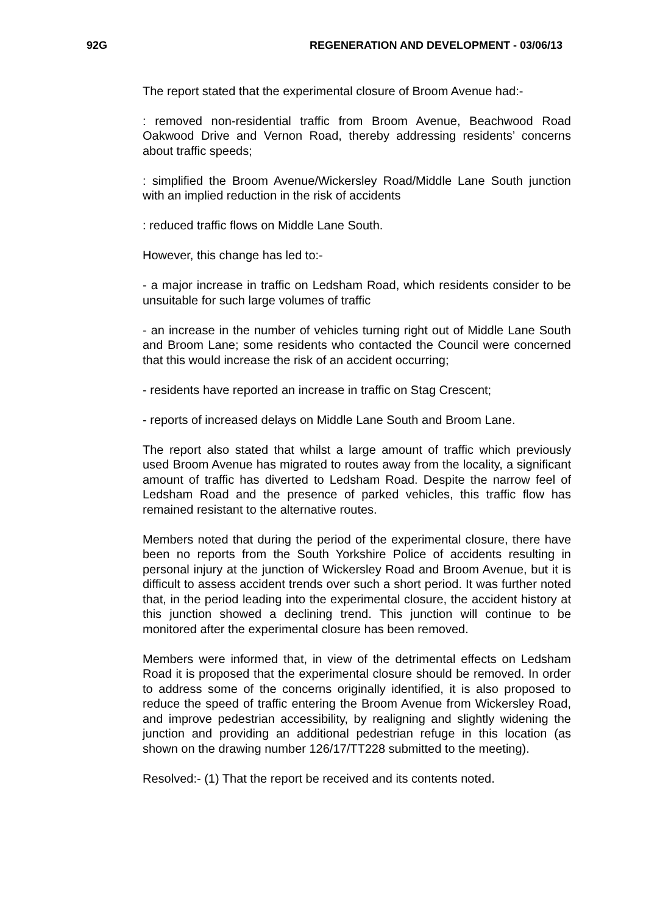92G REGENERATION AND DEVELOPMENT - 03/06/13
The report stated that the experimental closure of Broom Avenue had:-
: removed non-residential traffic from Broom Avenue, Beachwood Road Oakwood Drive and Vernon Road, thereby addressing residents’ concerns about traffic speeds;
: simplified the Broom Avenue/Wickersley Road/Middle Lane South junction with an implied reduction in the risk of accidents
: reduced traffic flows on Middle Lane South.
However, this change has led to:-
- a major increase in traffic on Ledsham Road, which residents consider to be unsuitable for such large volumes of traffic
- an increase in the number of vehicles turning right out of Middle Lane South and Broom Lane; some residents who contacted the Council were concerned that this would increase the risk of an accident occurring;
- residents have reported an increase in traffic on Stag Crescent;
- reports of increased delays on Middle Lane South and Broom Lane.
The report also stated that whilst a large amount of traffic which previously used Broom Avenue has migrated to routes away from the locality, a significant amount of traffic has diverted to Ledsham Road. Despite the narrow feel of Ledsham Road and the presence of parked vehicles, this traffic flow has remained resistant to the alternative routes.
Members noted that during the period of the experimental closure, there have been no reports from the South Yorkshire Police of accidents resulting in personal injury at the junction of Wickersley Road and Broom Avenue, but it is difficult to assess accident trends over such a short period. It was further noted that, in the period leading into the experimental closure, the accident history at this junction showed a declining trend. This junction will continue to be monitored after the experimental closure has been removed.
Members were informed that, in view of the detrimental effects on Ledsham Road it is proposed that the experimental closure should be removed. In order to address some of the concerns originally identified, it is also proposed to reduce the speed of traffic entering the Broom Avenue from Wickersley Road, and improve pedestrian accessibility, by realigning and slightly widening the junction and providing an additional pedestrian refuge in this location (as shown on the drawing number 126/17/TT228 submitted to the meeting).
Resolved:- (1) That the report be received and its contents noted.